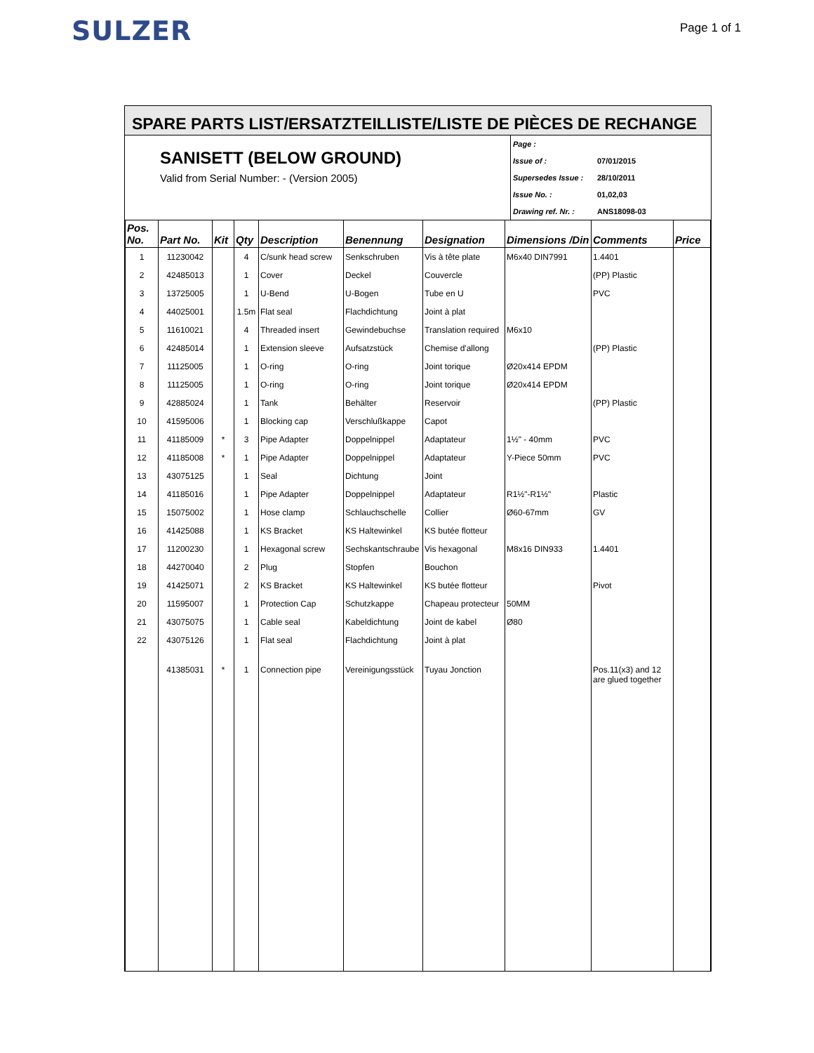SULZER
Page 1 of 1
SPARE PARTS LIST/ERSATZTEILLISTE/LISTE DE PIÈCES DE RECHANGE
SANISETT (BELOW GROUND)
Valid from Serial Number: - (Version 2005)
Page :
Issue of : 07/01/2015
Supersedes Issue : 28/10/2011
Issue No. : 01,02,03
Drawing ref. Nr. : ANS18098-03
| Pos. No. | Part No. | Kit | Qty | Description | Benennung | Designation | Dimensions /Din | Comments | Price |
| --- | --- | --- | --- | --- | --- | --- | --- | --- | --- |
| 1 | 11230042 | | 4 | C/sunk head screw | Senkschruben | Vis à tête plate | M6x40 DIN7991 | 1.4401 | |
| 2 | 42485013 | | 1 | Cover | Deckel | Couvercle | | (PP) Plastic | |
| 3 | 13725005 | | 1 | U-Bend | U-Bogen | Tube en U | | PVC | |
| 4 | 44025001 | | 1.5m | Flat seal | Flachdichtung | Joint à plat | | | |
| 5 | 11610021 | | 4 | Threaded insert | Gewindebuchse | Translation required | M6x10 | | |
| 6 | 42485014 | | 1 | Extension sleeve | Aufsatzstück | Chemise d'allong | | (PP) Plastic | |
| 7 | 11125005 | | 1 | O-ring | O-ring | Joint torique | Ø20x414 EPDM | | |
| 8 | 11125005 | | 1 | O-ring | O-ring | Joint torique | Ø20x414 EPDM | | |
| 9 | 42885024 | | 1 | Tank | Behälter | Reservoir | | (PP) Plastic | |
| 10 | 41595006 | | 1 | Blocking cap | Verschlußkappe | Capot | | | |
| 11 | 41185009 | * | 3 | Pipe Adapter | Doppelnippel | Adaptateur | 1½" - 40mm | PVC | |
| 12 | 41185008 | * | 1 | Pipe Adapter | Doppelnippel | Adaptateur | Y-Piece 50mm | PVC | |
| 13 | 43075125 | | 1 | Seal | Dichtung | Joint | | | |
| 14 | 41185016 | | 1 | Pipe Adapter | Doppelnippel | Adaptateur | R1½"-R1½" | Plastic | |
| 15 | 15075002 | | 1 | Hose clamp | Schlauchschelle | Collier | Ø60-67mm | GV | |
| 16 | 41425088 | | 1 | KS Bracket | KS Haltewinkel | KS butée flotteur | | | |
| 17 | 11200230 | | 1 | Hexagonal screw | Sechskantschraube | Vis hexagonal | M8x16 DIN933 | 1.4401 | |
| 18 | 44270040 | | 2 | Plug | Stopfen | Bouchon | | | |
| 19 | 41425071 | | 2 | KS Bracket | KS Haltewinkel | KS butée flotteur | | Pivot | |
| 20 | 11595007 | | 1 | Protection Cap | Schutzkappe | Chapeau protecteur | 50MM | | |
| 21 | 43075075 | | 1 | Cable seal | Kabeldichtung | Joint de kabel | Ø80 | | |
| 22 | 43075126 | | 1 | Flat seal | Flachdichtung | Joint à plat | | | |
| | 41385031 | * | 1 | Connection pipe | Vereinigungsstück | Tuyau Jonction | | Pos.11(x3) and 12 are glued together | |